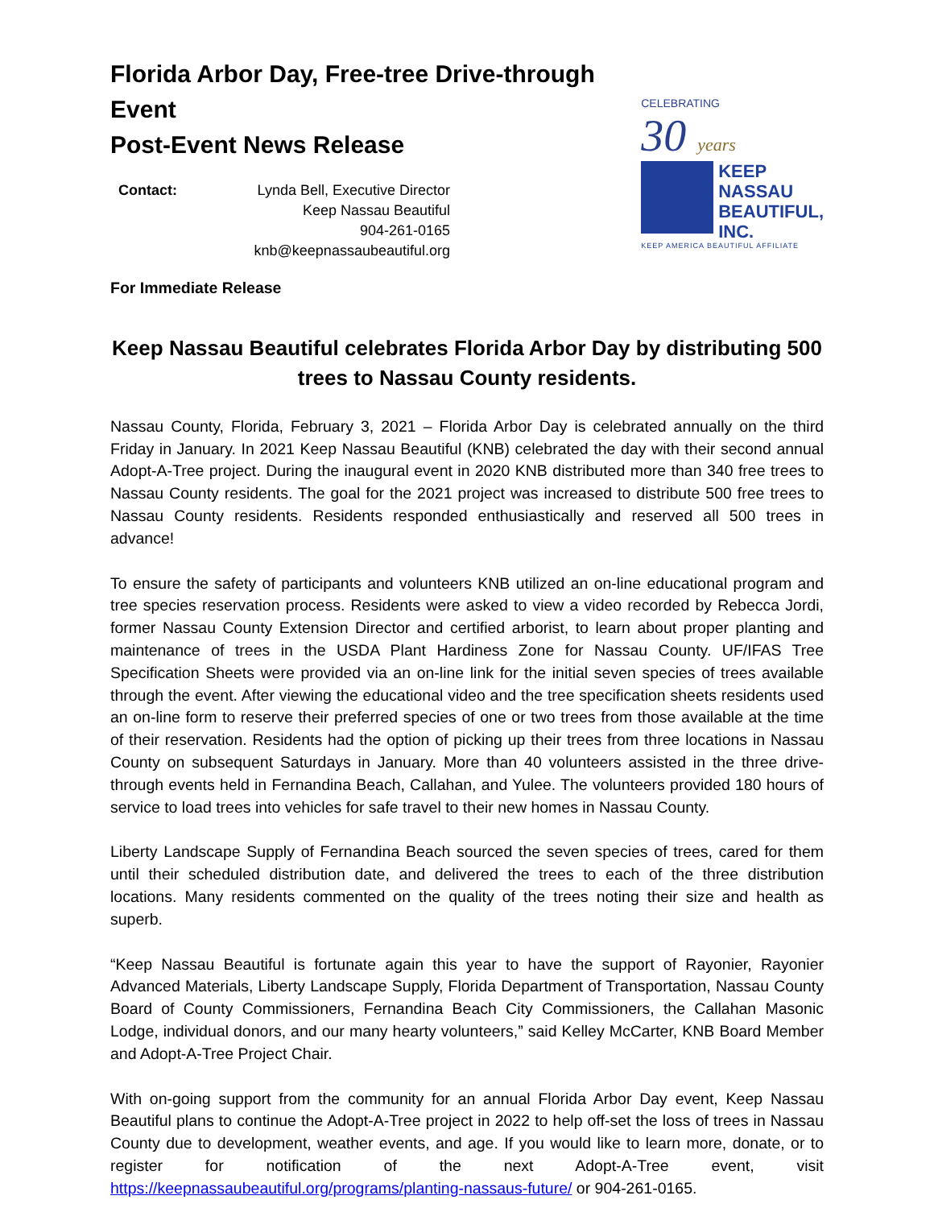Florida Arbor Day, Free-tree Drive-through Event
Post-Event News Release
Contact: Lynda Bell, Executive Director
Keep Nassau Beautiful
904-261-0165
knb@keepnassaubeautiful.org
For Immediate Release
CELEBRATING
30 years
KEEP
NASSAU
BEAUTIFUL,
INC.
KEEP AMERICA BEAUTIFUL AFFILIATE
Keep Nassau Beautiful celebrates Florida Arbor Day by distributing 500 trees to Nassau County residents.
Nassau County, Florida, February 3, 2021 – Florida Arbor Day is celebrated annually on the third Friday in January. In 2021 Keep Nassau Beautiful (KNB) celebrated the day with their second annual Adopt-A-Tree project. During the inaugural event in 2020 KNB distributed more than 340 free trees to Nassau County residents. The goal for the 2021 project was increased to distribute 500 free trees to Nassau County residents. Residents responded enthusiastically and reserved all 500 trees in advance!
To ensure the safety of participants and volunteers KNB utilized an on-line educational program and tree species reservation process. Residents were asked to view a video recorded by Rebecca Jordi, former Nassau County Extension Director and certified arborist, to learn about proper planting and maintenance of trees in the USDA Plant Hardiness Zone for Nassau County. UF/IFAS Tree Specification Sheets were provided via an on-line link for the initial seven species of trees available through the event. After viewing the educational video and the tree specification sheets residents used an on-line form to reserve their preferred species of one or two trees from those available at the time of their reservation. Residents had the option of picking up their trees from three locations in Nassau County on subsequent Saturdays in January. More than 40 volunteers assisted in the three drive-through events held in Fernandina Beach, Callahan, and Yulee. The volunteers provided 180 hours of service to load trees into vehicles for safe travel to their new homes in Nassau County.
Liberty Landscape Supply of Fernandina Beach sourced the seven species of trees, cared for them until their scheduled distribution date, and delivered the trees to each of the three distribution locations. Many residents commented on the quality of the trees noting their size and health as superb.
“Keep Nassau Beautiful is fortunate again this year to have the support of Rayonier, Rayonier Advanced Materials, Liberty Landscape Supply, Florida Department of Transportation, Nassau County Board of County Commissioners, Fernandina Beach City Commissioners, the Callahan Masonic Lodge, individual donors, and our many hearty volunteers,” said Kelley McCarter, KNB Board Member and Adopt-A-Tree Project Chair.
With on-going support from the community for an annual Florida Arbor Day event, Keep Nassau Beautiful plans to continue the Adopt-A-Tree project in 2022 to help off-set the loss of trees in Nassau County due to development, weather events, and age. If you would like to learn more, donate, or to register for notification of the next Adopt-A-Tree event, visit https://keepnassaubeautiful.org/programs/planting-nassaus-future/ or 904-261-0165.